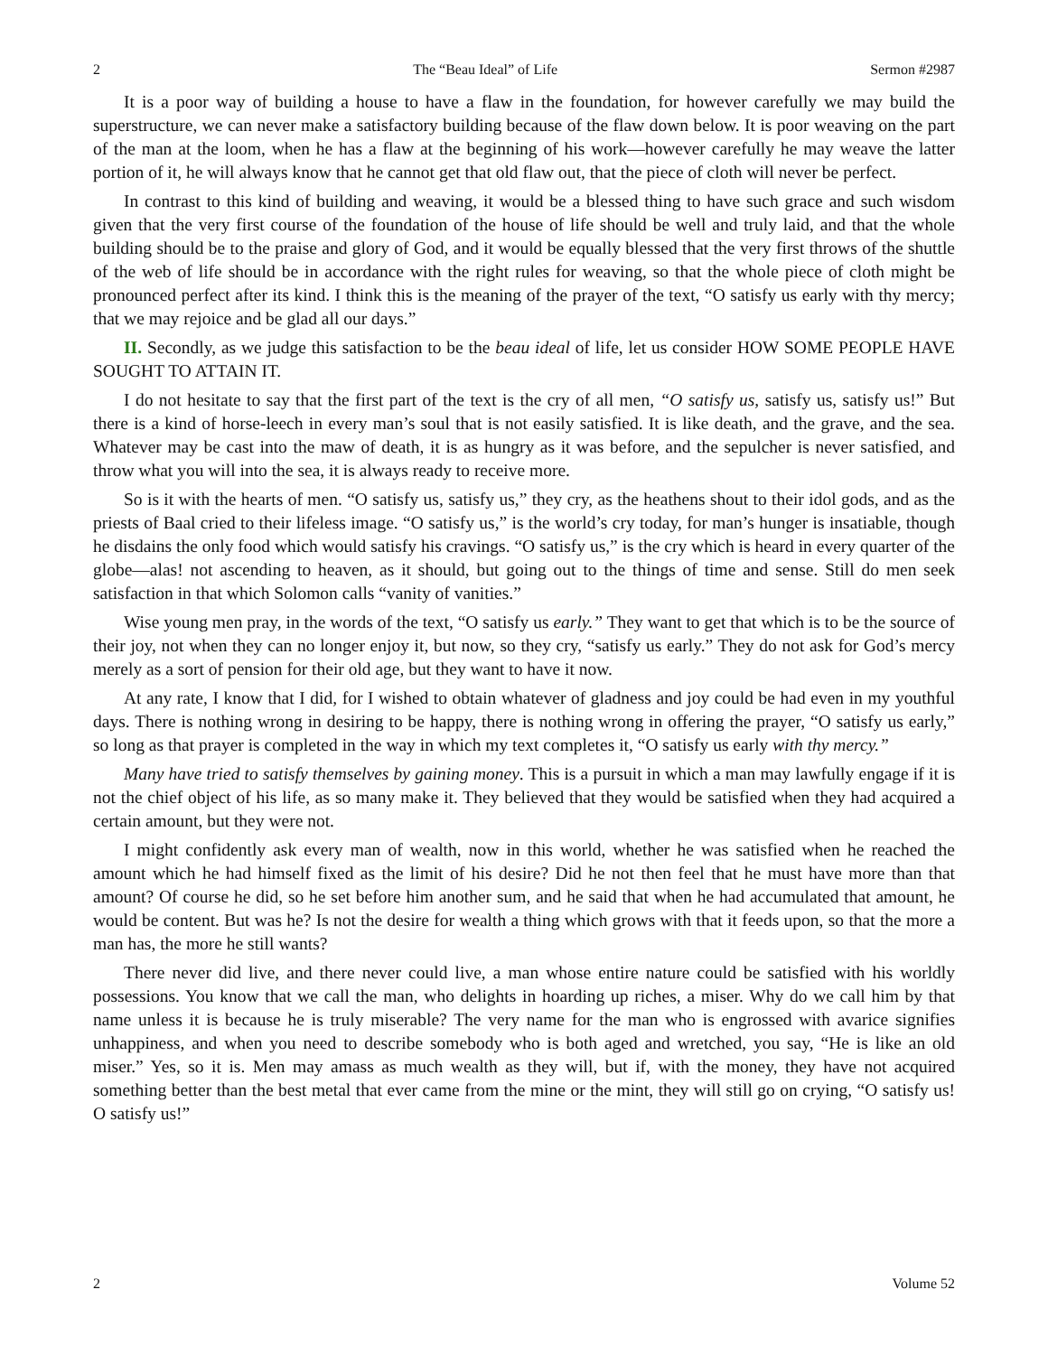2 The “Beau Ideal” of Life Sermon #2987
It is a poor way of building a house to have a flaw in the foundation, for however carefully we may build the superstructure, we can never make a satisfactory building because of the flaw down below. It is poor weaving on the part of the man at the loom, when he has a flaw at the beginning of his work—however carefully he may weave the latter portion of it, he will always know that he cannot get that old flaw out, that the piece of cloth will never be perfect.
In contrast to this kind of building and weaving, it would be a blessed thing to have such grace and such wisdom given that the very first course of the foundation of the house of life should be well and truly laid, and that the whole building should be to the praise and glory of God, and it would be equally blessed that the very first throws of the shuttle of the web of life should be in accordance with the right rules for weaving, so that the whole piece of cloth might be pronounced perfect after its kind. I think this is the meaning of the prayer of the text, “O satisfy us early with thy mercy; that we may rejoice and be glad all our days.”
II. Secondly, as we judge this satisfaction to be the beau ideal of life, let us consider HOW SOME PEOPLE HAVE SOUGHT TO ATTAIN IT.
I do not hesitate to say that the first part of the text is the cry of all men, “O satisfy us, satisfy us, satisfy us!” But there is a kind of horse-leech in every man’s soul that is not easily satisfied. It is like death, and the grave, and the sea. Whatever may be cast into the maw of death, it is as hungry as it was before, and the sepulcher is never satisfied, and throw what you will into the sea, it is always ready to receive more.
So is it with the hearts of men. “O satisfy us, satisfy us,” they cry, as the heathens shout to their idol gods, and as the priests of Baal cried to their lifeless image. “O satisfy us,” is the world’s cry today, for man’s hunger is insatiable, though he disdains the only food which would satisfy his cravings. “O satisfy us,” is the cry which is heard in every quarter of the globe—alas! not ascending to heaven, as it should, but going out to the things of time and sense. Still do men seek satisfaction in that which Solomon calls “vanity of vanities.”
Wise young men pray, in the words of the text, “O satisfy us early.” They want to get that which is to be the source of their joy, not when they can no longer enjoy it, but now, so they cry, “satisfy us early.” They do not ask for God’s mercy merely as a sort of pension for their old age, but they want to have it now.
At any rate, I know that I did, for I wished to obtain whatever of gladness and joy could be had even in my youthful days. There is nothing wrong in desiring to be happy, there is nothing wrong in offering the prayer, “O satisfy us early,” so long as that prayer is completed in the way in which my text completes it, “O satisfy us early with thy mercy.”
Many have tried to satisfy themselves by gaining money. This is a pursuit in which a man may lawfully engage if it is not the chief object of his life, as so many make it. They believed that they would be satisfied when they had acquired a certain amount, but they were not.
I might confidently ask every man of wealth, now in this world, whether he was satisfied when he reached the amount which he had himself fixed as the limit of his desire? Did he not then feel that he must have more than that amount? Of course he did, so he set before him another sum, and he said that when he had accumulated that amount, he would be content. But was he? Is not the desire for wealth a thing which grows with that it feeds upon, so that the more a man has, the more he still wants?
There never did live, and there never could live, a man whose entire nature could be satisfied with his worldly possessions. You know that we call the man, who delights in hoarding up riches, a miser. Why do we call him by that name unless it is because he is truly miserable? The very name for the man who is engrossed with avarice signifies unhappiness, and when you need to describe somebody who is both aged and wretched, you say, “He is like an old miser.” Yes, so it is. Men may amass as much wealth as they will, but if, with the money, they have not acquired something better than the best metal that ever came from the mine or the mint, they will still go on crying, “O satisfy us! O satisfy us!”
2 Volume 52